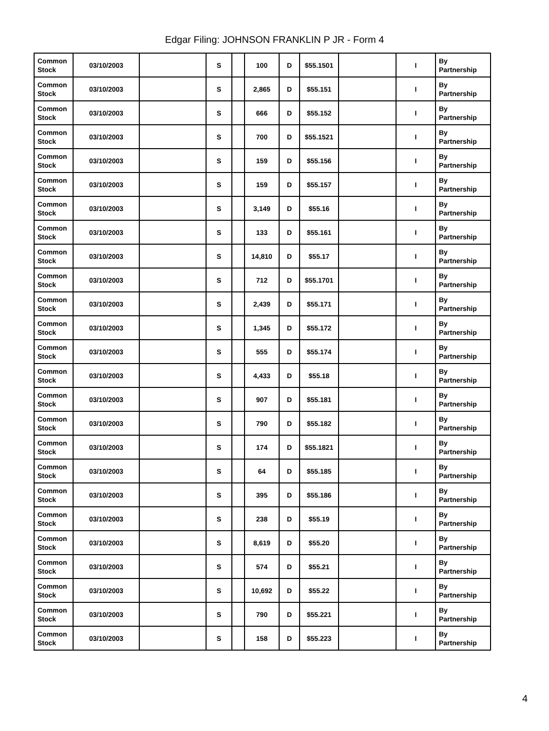Edgar Filing: JOHNSON FRANKLIN P JR - Form 4
| Common Stock | 03/10/2003 | | S | | 100 | D | $55.1501 | | I | By Partnership |
| Common Stock | 03/10/2003 | | S | | 2,865 | D | $55.151 | | I | By Partnership |
| Common Stock | 03/10/2003 | | S | | 666 | D | $55.152 | | I | By Partnership |
| Common Stock | 03/10/2003 | | S | | 700 | D | $55.1521 | | I | By Partnership |
| Common Stock | 03/10/2003 | | S | | 159 | D | $55.156 | | I | By Partnership |
| Common Stock | 03/10/2003 | | S | | 159 | D | $55.157 | | I | By Partnership |
| Common Stock | 03/10/2003 | | S | | 3,149 | D | $55.16 | | I | By Partnership |
| Common Stock | 03/10/2003 | | S | | 133 | D | $55.161 | | I | By Partnership |
| Common Stock | 03/10/2003 | | S | | 14,810 | D | $55.17 | | I | By Partnership |
| Common Stock | 03/10/2003 | | S | | 712 | D | $55.1701 | | I | By Partnership |
| Common Stock | 03/10/2003 | | S | | 2,439 | D | $55.171 | | I | By Partnership |
| Common Stock | 03/10/2003 | | S | | 1,345 | D | $55.172 | | I | By Partnership |
| Common Stock | 03/10/2003 | | S | | 555 | D | $55.174 | | I | By Partnership |
| Common Stock | 03/10/2003 | | S | | 4,433 | D | $55.18 | | I | By Partnership |
| Common Stock | 03/10/2003 | | S | | 907 | D | $55.181 | | I | By Partnership |
| Common Stock | 03/10/2003 | | S | | 790 | D | $55.182 | | I | By Partnership |
| Common Stock | 03/10/2003 | | S | | 174 | D | $55.1821 | | I | By Partnership |
| Common Stock | 03/10/2003 | | S | | 64 | D | $55.185 | | I | By Partnership |
| Common Stock | 03/10/2003 | | S | | 395 | D | $55.186 | | I | By Partnership |
| Common Stock | 03/10/2003 | | S | | 238 | D | $55.19 | | I | By Partnership |
| Common Stock | 03/10/2003 | | S | | 8,619 | D | $55.20 | | I | By Partnership |
| Common Stock | 03/10/2003 | | S | | 574 | D | $55.21 | | I | By Partnership |
| Common Stock | 03/10/2003 | | S | | 10,692 | D | $55.22 | | I | By Partnership |
| Common Stock | 03/10/2003 | | S | | 790 | D | $55.221 | | I | By Partnership |
| Common Stock | 03/10/2003 | | S | | 158 | D | $55.223 | | I | By Partnership |
4